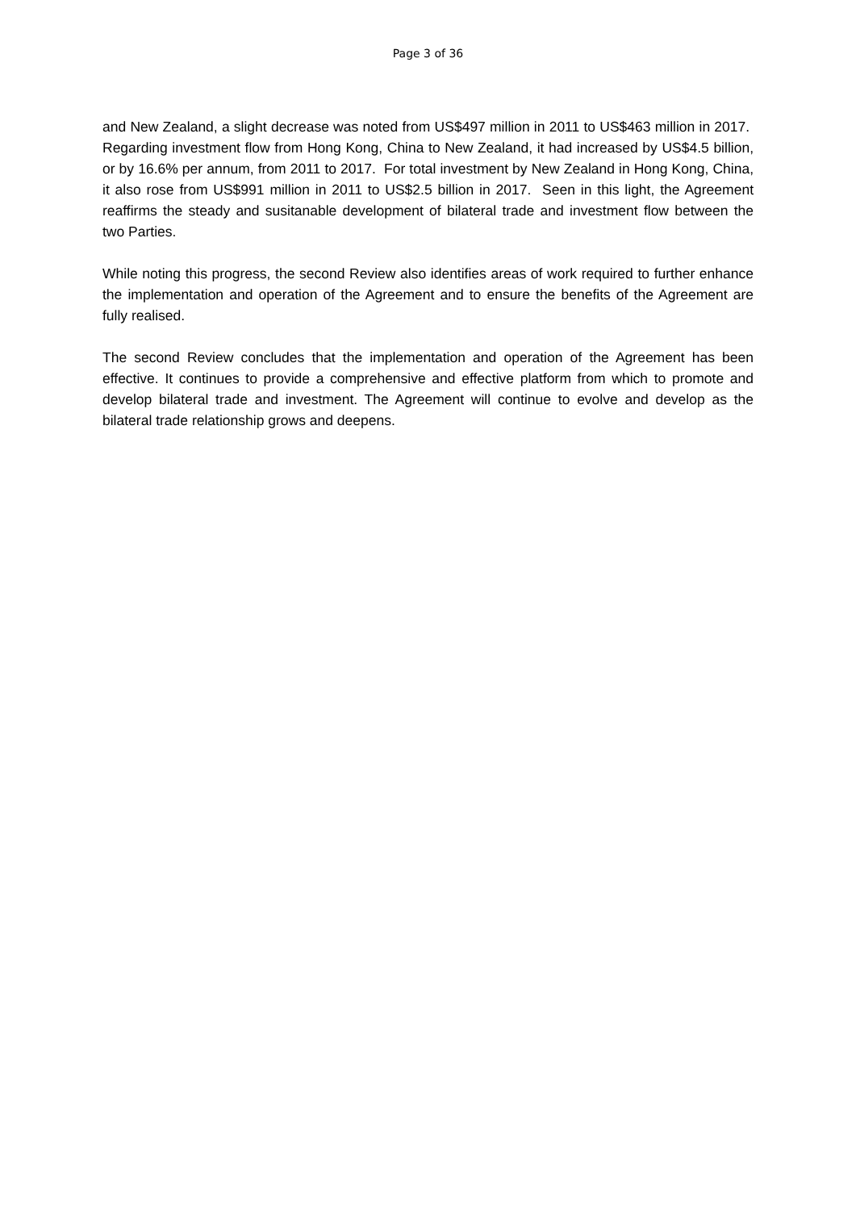Page 3 of 36
and New Zealand, a slight decrease was noted from US$497 million in 2011 to US$463 million in 2017. Regarding investment flow from Hong Kong, China to New Zealand, it had increased by US$4.5 billion, or by 16.6% per annum, from 2011 to 2017. For total investment by New Zealand in Hong Kong, China, it also rose from US$991 million in 2011 to US$2.5 billion in 2017. Seen in this light, the Agreement reaffirms the steady and susitanable development of bilateral trade and investment flow between the two Parties.
While noting this progress, the second Review also identifies areas of work required to further enhance the implementation and operation of the Agreement and to ensure the benefits of the Agreement are fully realised.
The second Review concludes that the implementation and operation of the Agreement has been effective. It continues to provide a comprehensive and effective platform from which to promote and develop bilateral trade and investment. The Agreement will continue to evolve and develop as the bilateral trade relationship grows and deepens.